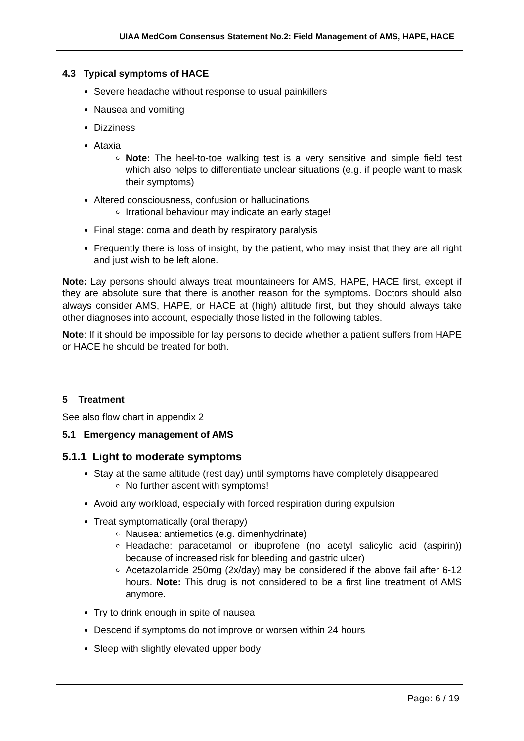UIAA MedCom Consensus Statement No.2: Field Management of AMS, HAPE, HACE
4.3 Typical symptoms of HACE
Severe headache without response to usual painkillers
Nausea and vomiting
Dizziness
Ataxia
Note: The heel-to-toe walking test is a very sensitive and simple field test which also helps to differentiate unclear situations (e.g. if people want to mask their symptoms)
Altered consciousness, confusion or hallucinations
Irrational behaviour may indicate an early stage!
Final stage: coma and death by respiratory paralysis
Frequently there is loss of insight, by the patient, who may insist that they are all right and just wish to be left alone.
Note: Lay persons should always treat mountaineers for AMS, HAPE, HACE first, except if they are absolute sure that there is another reason for the symptoms. Doctors should also always consider AMS, HAPE, or HACE at (high) altitude first, but they should always take other diagnoses into account, especially those listed in the following tables.
Note: If it should be impossible for lay persons to decide whether a patient suffers from HAPE or HACE he should be treated for both.
5 Treatment
See also flow chart in appendix 2
5.1 Emergency management of AMS
5.1.1 Light to moderate symptoms
Stay at the same altitude (rest day) until symptoms have completely disappeared
No further ascent with symptoms!
Avoid any workload, especially with forced respiration during expulsion
Treat symptomatically (oral therapy)
Nausea: antiemetics (e.g. dimenhydrinate)
Headache: paracetamol or ibuprofene (no acetyl salicylic acid (aspirin)) because of increased risk for bleeding and gastric ulcer)
Acetazolamide 250mg (2x/day) may be considered if the above fail after 6-12 hours. Note: This drug is not considered to be a first line treatment of AMS anymore.
Try to drink enough in spite of nausea
Descend if symptoms do not improve or worsen within 24 hours
Sleep with slightly elevated upper body
Page: 6 / 19